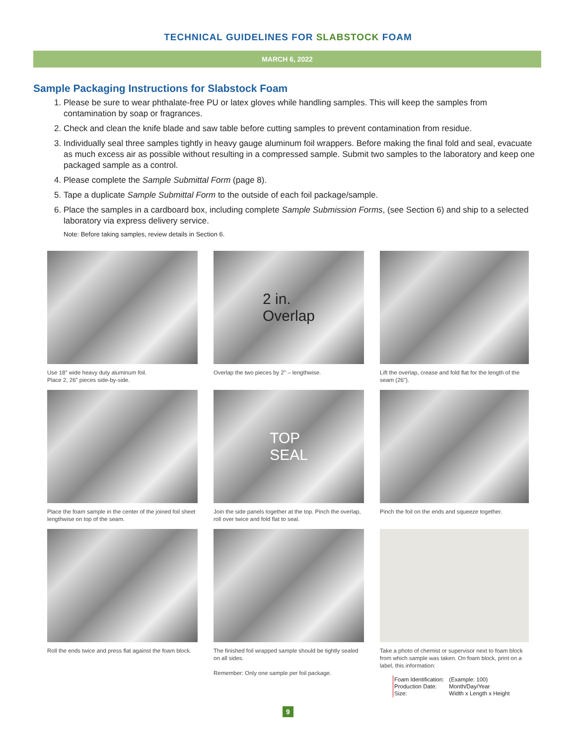TECHNICAL GUIDELINES FOR SLABSTOCK FOAM
MARCH 6, 2022
Sample Packaging Instructions for Slabstock Foam
1. Please be sure to wear phthalate-free PU or latex gloves while handling samples. This will keep the samples from contamination by soap or fragrances.
2. Check and clean the knife blade and saw table before cutting samples to prevent contamination from residue.
3. Individually seal three samples tightly in heavy gauge aluminum foil wrappers. Before making the final fold and seal, evacuate as much excess air as possible without resulting in a compressed sample. Submit two samples to the laboratory and keep one packaged sample as a control.
4. Please complete the Sample Submittal Form (page 8).
5. Tape a duplicate Sample Submittal Form to the outside of each foil package/sample.
6. Place the samples in a cardboard box, including complete Sample Submission Forms, (see Section 6) and ship to a selected laboratory via express delivery service.
Note: Before taking samples, review details in Section 6.
Use 18" wide heavy duty aluminum foil.
Place 2, 26" pieces side-by-side.
2 in.
Overlap
Overlap the two pieces by 2" – lengthwise.
Lift the overlap, crease and fold flat for the length of the seam (26").
Place the foam sample in the center of the joined foil sheet lengthwise on top of the seam.
TOP
SEAL
Join the side panels together at the top. Pinch the overlap, roll over twice and fold flat to seal.
Pinch the foil on the ends and squeeze together.
Roll the ends twice and press flat against the foam block.
The finished foil wrapped sample should be tightly sealed on all sides.
Remember: Only one sample per foil package.
Take a photo of chemist or supervisor next to foam block from which sample was taken. On foam block, print on a label, this information:
| Foam Identification: | (Example: 100) |
| Production Date: | Month/Day/Year |
| Size: | Width x Length x Height |
9